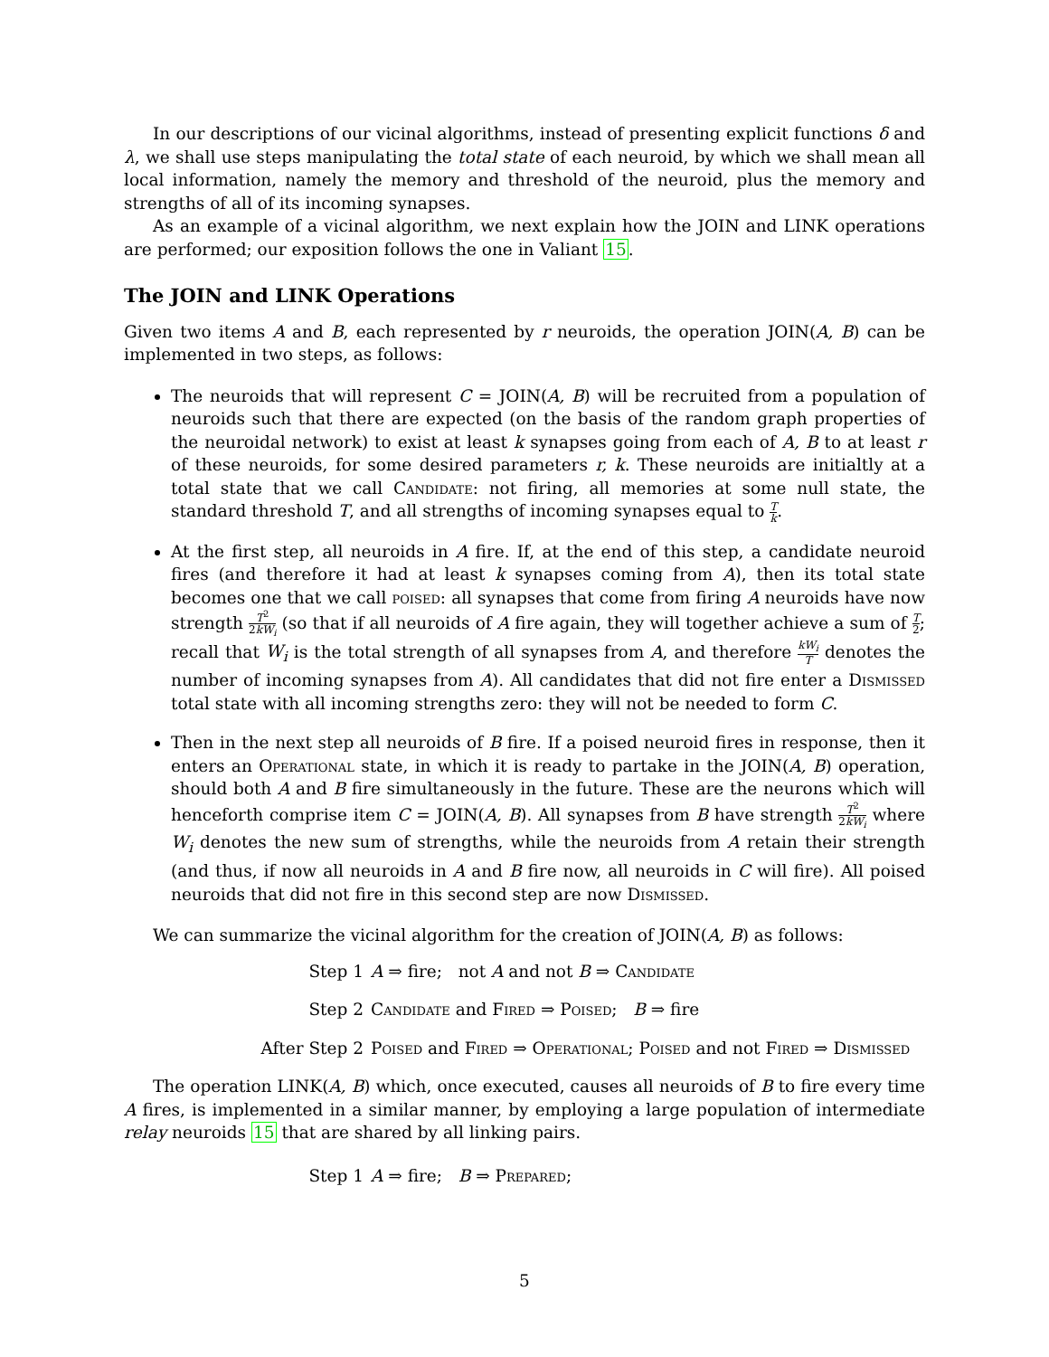In our descriptions of our vicinal algorithms, instead of presenting explicit functions δ and λ, we shall use steps manipulating the total state of each neuroid, by which we shall mean all local information, namely the memory and threshold of the neuroid, plus the memory and strengths of all of its incoming synapses.
As an example of a vicinal algorithm, we next explain how the JOIN and LINK operations are performed; our exposition follows the one in Valiant 15.
The JOIN and LINK Operations
Given two items A and B, each represented by r neuroids, the operation JOIN(A, B) can be implemented in two steps, as follows:
The neuroids that will represent C = JOIN(A, B) will be recruited from a population of neuroids such that there are expected (on the basis of the random graph properties of the neuroidal network) to exist at least k synapses going from each of A, B to at least r of these neuroids, for some desired parameters r, k. These neuroids are initialtly at a total state that we call Candidate: not firing, all memories at some null state, the standard threshold T, and all strengths of incoming synapses equal to T k.
At the first step, all neuroids in A fire. If, at the end of this step, a candidate neuroid fires (and therefore it had at least k synapses coming from A), then its total state becomes one that we call poised: all synapses that come from firing A neuroids have now strength T<sup>2</sup> 2kW<sub>i</sub> (so that if all neuroids of A fire again, they will together achieve a sum of T 2; recall that W<sub>i</sub> is the total strength of all synapses from A, and therefore kW<sub>i</sub> T denotes the number of incoming synapses from A). All candidates that did not fire enter a Dismissed total state with all incoming strengths zero: they will not be needed to form C.
Then in the next step all neuroids of B fire. If a poised neuroid fires in response, then it enters an Operational state, in which it is ready to partake in the JOIN(A, B) operation, should both A and B fire simultaneously in the future. These are the neurons which will henceforth comprise item C = JOIN(A, B). All synapses from B have strength T<sup>2</sup> 2kW<sub>i</sub> where W<sub>i</sub> denotes the new sum of strengths, while the neuroids from A retain their strength (and thus, if now all neuroids in A and B fire now, all neuroids in C will fire). All poised neuroids that did not fire in this second step are now Dismissed.
We can summarize the vicinal algorithm for the creation of JOIN(A, B) as follows:
Step 1 A ⇒ fire; not A and not B ⇒ Candidate
Step 2 Candidate and Fired ⇒ Poised; B ⇒ fire
After Step 2 Poised and Fired ⇒ Operational; Poised and not Fired ⇒ Dismissed
The operation LINK(A, B) which, once executed, causes all neuroids of B to fire every time A fires, is implemented in a similar manner, by employing a large population of intermediate relay neuroids 15 that are shared by all linking pairs.
Step 1 A ⇒ fire; B ⇒ Prepared;
5